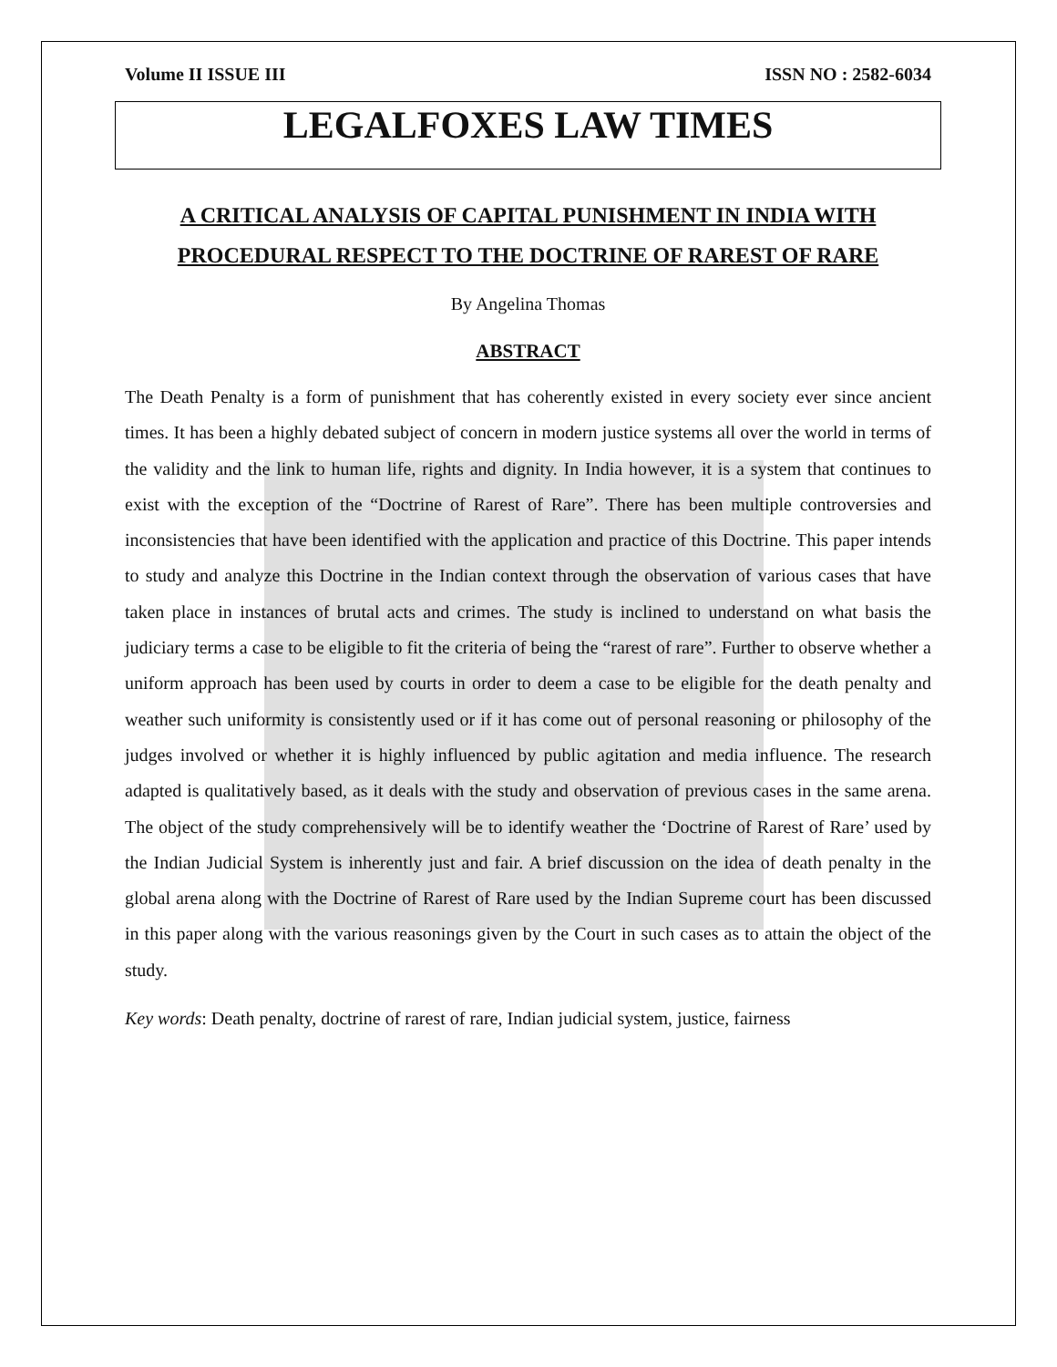Volume II ISSUE III ISSN NO : 2582-6034
LEGALFOXES LAW TIMES
A CRITICAL ANALYSIS OF CAPITAL PUNISHMENT IN INDIA WITH PROCEDURAL RESPECT TO THE DOCTRINE OF RAREST OF RARE
By Angelina Thomas
ABSTRACT
The Death Penalty is a form of punishment that has coherently existed in every society ever since ancient times. It has been a highly debated subject of concern in modern justice systems all over the world in terms of the validity and the link to human life, rights and dignity. In India however, it is a system that continues to exist with the exception of the “Doctrine of Rarest of Rare”. There has been multiple controversies and inconsistencies that have been identified with the application and practice of this Doctrine. This paper intends to study and analyze this Doctrine in the Indian context through the observation of various cases that have taken place in instances of brutal acts and crimes. The study is inclined to understand on what basis the judiciary terms a case to be eligible to fit the criteria of being the “rarest of rare”. Further to observe whether a uniform approach has been used by courts in order to deem a case to be eligible for the death penalty and weather such uniformity is consistently used or if it has come out of personal reasoning or philosophy of the judges involved or whether it is highly influenced by public agitation and media influence. The research adapted is qualitatively based, as it deals with the study and observation of previous cases in the same arena. The object of the study comprehensively will be to identify weather the ‘Doctrine of Rarest of Rare’ used by the Indian Judicial System is inherently just and fair. A brief discussion on the idea of death penalty in the global arena along with the Doctrine of Rarest of Rare used by the Indian Supreme court has been discussed in this paper along with the various reasonings given by the Court in such cases as to attain the object of the study.
Key words: Death penalty, doctrine of rarest of rare, Indian judicial system, justice, fairness